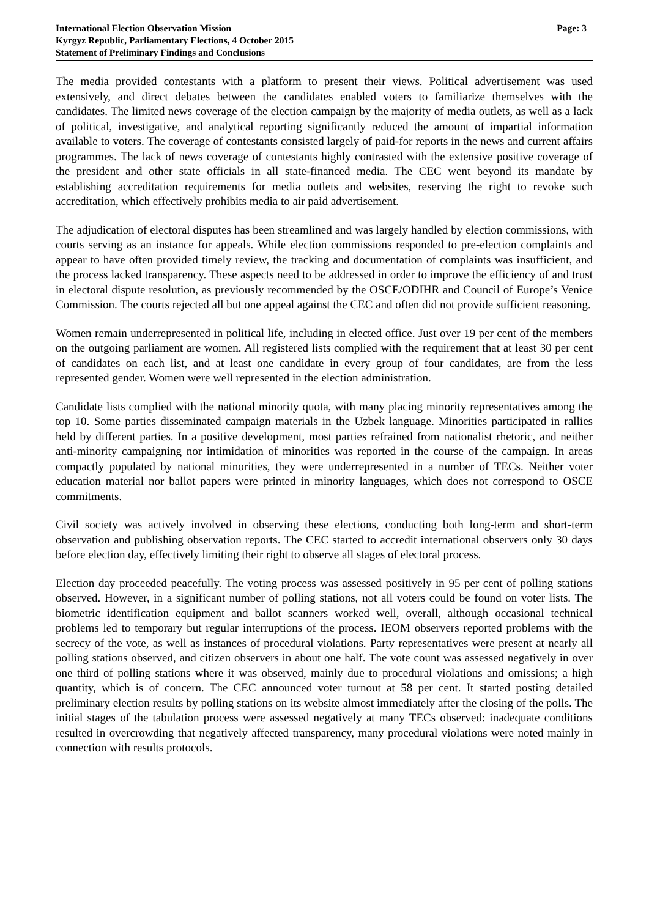International Election Observation Mission
Kyrgyz Republic, Parliamentary Elections, 4 October 2015
Statement of Preliminary Findings and Conclusions
Page: 3
The media provided contestants with a platform to present their views. Political advertisement was used extensively, and direct debates between the candidates enabled voters to familiarize themselves with the candidates. The limited news coverage of the election campaign by the majority of media outlets, as well as a lack of political, investigative, and analytical reporting significantly reduced the amount of impartial information available to voters. The coverage of contestants consisted largely of paid-for reports in the news and current affairs programmes. The lack of news coverage of contestants highly contrasted with the extensive positive coverage of the president and other state officials in all state-financed media. The CEC went beyond its mandate by establishing accreditation requirements for media outlets and websites, reserving the right to revoke such accreditation, which effectively prohibits media to air paid advertisement.
The adjudication of electoral disputes has been streamlined and was largely handled by election commissions, with courts serving as an instance for appeals. While election commissions responded to pre-election complaints and appear to have often provided timely review, the tracking and documentation of complaints was insufficient, and the process lacked transparency. These aspects need to be addressed in order to improve the efficiency of and trust in electoral dispute resolution, as previously recommended by the OSCE/ODIHR and Council of Europe’s Venice Commission. The courts rejected all but one appeal against the CEC and often did not provide sufficient reasoning.
Women remain underrepresented in political life, including in elected office. Just over 19 per cent of the members on the outgoing parliament are women. All registered lists complied with the requirement that at least 30 per cent of candidates on each list, and at least one candidate in every group of four candidates, are from the less represented gender. Women were well represented in the election administration.
Candidate lists complied with the national minority quota, with many placing minority representatives among the top 10. Some parties disseminated campaign materials in the Uzbek language. Minorities participated in rallies held by different parties. In a positive development, most parties refrained from nationalist rhetoric, and neither anti-minority campaigning nor intimidation of minorities was reported in the course of the campaign. In areas compactly populated by national minorities, they were underrepresented in a number of TECs. Neither voter education material nor ballot papers were printed in minority languages, which does not correspond to OSCE commitments.
Civil society was actively involved in observing these elections, conducting both long-term and short-term observation and publishing observation reports. The CEC started to accredit international observers only 30 days before election day, effectively limiting their right to observe all stages of electoral process.
Election day proceeded peacefully. The voting process was assessed positively in 95 per cent of polling stations observed. However, in a significant number of polling stations, not all voters could be found on voter lists. The biometric identification equipment and ballot scanners worked well, overall, although occasional technical problems led to temporary but regular interruptions of the process. IEOM observers reported problems with the secrecy of the vote, as well as instances of procedural violations. Party representatives were present at nearly all polling stations observed, and citizen observers in about one half. The vote count was assessed negatively in over one third of polling stations where it was observed, mainly due to procedural violations and omissions; a high quantity, which is of concern. The CEC announced voter turnout at 58 per cent. It started posting detailed preliminary election results by polling stations on its website almost immediately after the closing of the polls. The initial stages of the tabulation process were assessed negatively at many TECs observed: inadequate conditions resulted in overcrowding that negatively affected transparency, many procedural violations were noted mainly in connection with results protocols.